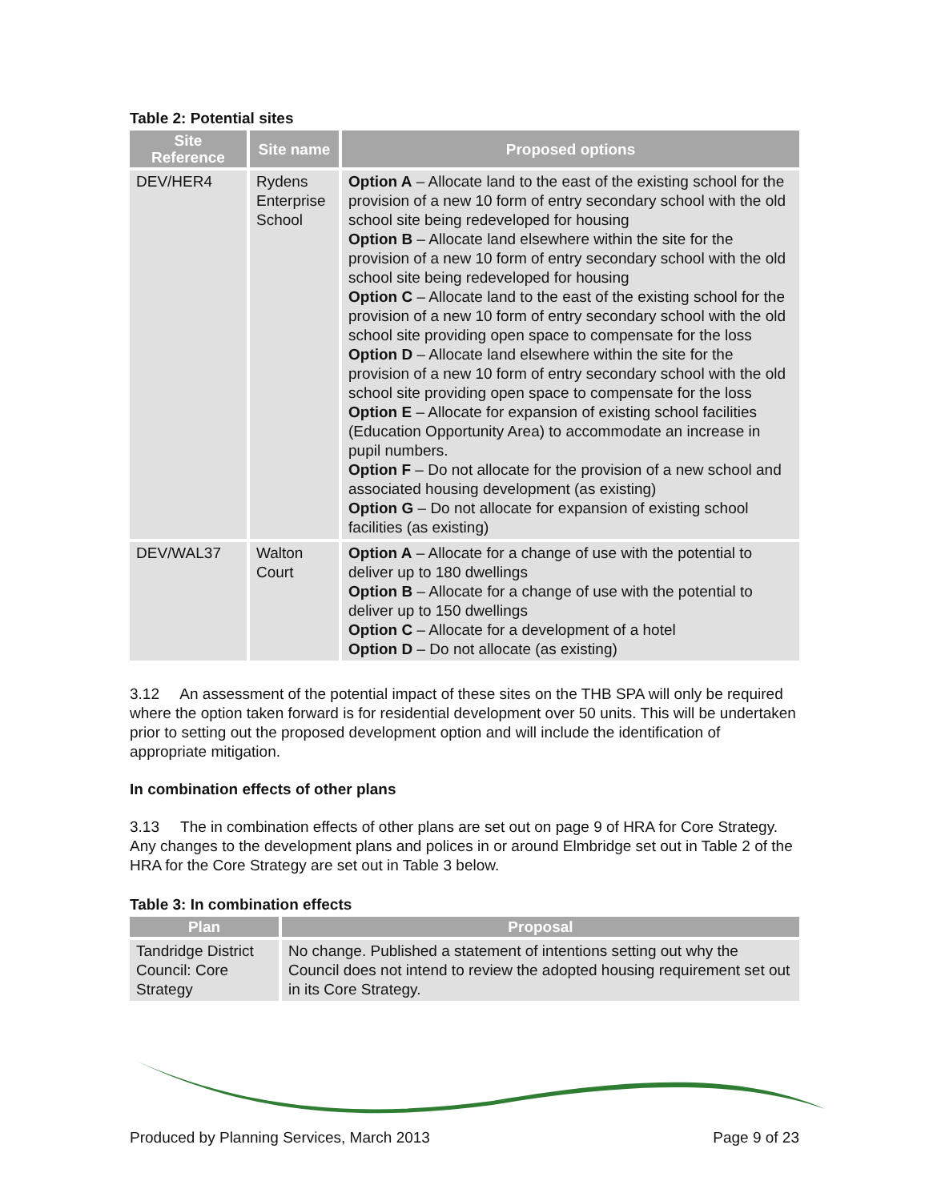Table 2: Potential sites
| Site Reference | Site name | Proposed options |
| --- | --- | --- |
| DEV/HER4 | Rydens Enterprise School | Option A – Allocate land to the east of the existing school for the provision of a new 10 form of entry secondary school with the old school site being redeveloped for housing Option B – Allocate land elsewhere within the site for the provision of a new 10 form of entry secondary school with the old school site being redeveloped for housing Option C – Allocate land to the east of the existing school for the provision of a new 10 form of entry secondary school with the old school site providing open space to compensate for the loss Option D – Allocate land elsewhere within the site for the provision of a new 10 form of entry secondary school with the old school site providing open space to compensate for the loss Option E – Allocate for expansion of existing school facilities (Education Opportunity Area) to accommodate an increase in pupil numbers. Option F – Do not allocate for the provision of a new school and associated housing development (as existing) Option G – Do not allocate for expansion of existing school facilities (as existing) |
| DEV/WAL37 | Walton Court | Option A – Allocate for a change of use with the potential to deliver up to 180 dwellings Option B – Allocate for a change of use with the potential to deliver up to 150 dwellings Option C – Allocate for a development of a hotel Option D – Do not allocate (as existing) |
3.12 An assessment of the potential impact of these sites on the THB SPA will only be required where the option taken forward is for residential development over 50 units. This will be undertaken prior to setting out the proposed development option and will include the identification of appropriate mitigation.
In combination effects of other plans
3.13 The in combination effects of other plans are set out on page 9 of HRA for Core Strategy. Any changes to the development plans and polices in or around Elmbridge set out in Table 2 of the HRA for the Core Strategy are set out in Table 3 below.
Table 3: In combination effects
| Plan | Proposal |
| --- | --- |
| Tandridge District Council: Core Strategy | No change. Published a statement of intentions setting out why the Council does not intend to review the adopted housing requirement set out in its Core Strategy. |
Produced by Planning Services, March 2013 Page 9 of 23